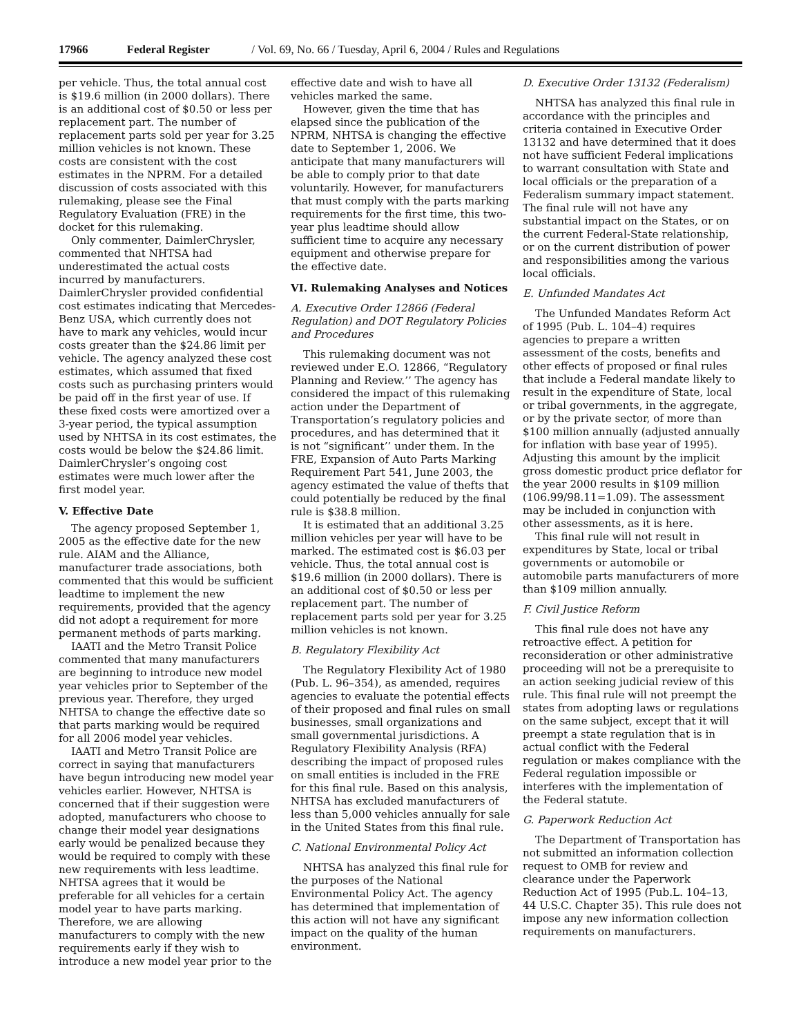17966 Federal Register / Vol. 69, No. 66 / Tuesday, April 6, 2004 / Rules and Regulations
per vehicle. Thus, the total annual cost is $19.6 million (in 2000 dollars). There is an additional cost of $0.50 or less per replacement part. The number of replacement parts sold per year for 3.25 million vehicles is not known. These costs are consistent with the cost estimates in the NPRM. For a detailed discussion of costs associated with this rulemaking, please see the Final Regulatory Evaluation (FRE) in the docket for this rulemaking.
Only commenter, DaimlerChrysler, commented that NHTSA had underestimated the actual costs incurred by manufacturers. DaimlerChrysler provided confidential cost estimates indicating that Mercedes-Benz USA, which currently does not have to mark any vehicles, would incur costs greater than the $24.86 limit per vehicle. The agency analyzed these cost estimates, which assumed that fixed costs such as purchasing printers would be paid off in the first year of use. If these fixed costs were amortized over a 3-year period, the typical assumption used by NHTSA in its cost estimates, the costs would be below the $24.86 limit. DaimlerChrysler’s ongoing cost estimates were much lower after the first model year.
V. Effective Date
The agency proposed September 1, 2005 as the effective date for the new rule. AIAM and the Alliance, manufacturer trade associations, both commented that this would be sufficient leadtime to implement the new requirements, provided that the agency did not adopt a requirement for more permanent methods of parts marking.
IAATI and the Metro Transit Police commented that many manufacturers are beginning to introduce new model year vehicles prior to September of the previous year. Therefore, they urged NHTSA to change the effective date so that parts marking would be required for all 2006 model year vehicles.
IAATI and Metro Transit Police are correct in saying that manufacturers have begun introducing new model year vehicles earlier. However, NHTSA is concerned that if their suggestion were adopted, manufacturers who choose to change their model year designations early would be penalized because they would be required to comply with these new requirements with less leadtime. NHTSA agrees that it would be preferable for all vehicles for a certain model year to have parts marking. Therefore, we are allowing manufacturers to comply with the new requirements early if they wish to introduce a new model year prior to the
effective date and wish to have all vehicles marked the same.
However, given the time that has elapsed since the publication of the NPRM, NHTSA is changing the effective date to September 1, 2006. We anticipate that many manufacturers will be able to comply prior to that date voluntarily. However, for manufacturers that must comply with the parts marking requirements for the first time, this two-year plus leadtime should allow sufficient time to acquire any necessary equipment and otherwise prepare for the effective date.
VI. Rulemaking Analyses and Notices
A. Executive Order 12866 (Federal Regulation) and DOT Regulatory Policies and Procedures
This rulemaking document was not reviewed under E.O. 12866, “Regulatory Planning and Review.’’ The agency has considered the impact of this rulemaking action under the Department of Transportation’s regulatory policies and procedures, and has determined that it is not “significant’’ under them. In the FRE, Expansion of Auto Parts Marking Requirement Part 541, June 2003, the agency estimated the value of thefts that could potentially be reduced by the final rule is $38.8 million.
It is estimated that an additional 3.25 million vehicles per year will have to be marked. The estimated cost is $6.03 per vehicle. Thus, the total annual cost is $19.6 million (in 2000 dollars). There is an additional cost of $0.50 or less per replacement part. The number of replacement parts sold per year for 3.25 million vehicles is not known.
B. Regulatory Flexibility Act
The Regulatory Flexibility Act of 1980 (Pub. L. 96–354), as amended, requires agencies to evaluate the potential effects of their proposed and final rules on small businesses, small organizations and small governmental jurisdictions. A Regulatory Flexibility Analysis (RFA) describing the impact of proposed rules on small entities is included in the FRE for this final rule. Based on this analysis, NHTSA has excluded manufacturers of less than 5,000 vehicles annually for sale in the United States from this final rule.
C. National Environmental Policy Act
NHTSA has analyzed this final rule for the purposes of the National Environmental Policy Act. The agency has determined that implementation of this action will not have any significant impact on the quality of the human environment.
D. Executive Order 13132 (Federalism)
NHTSA has analyzed this final rule in accordance with the principles and criteria contained in Executive Order 13132 and have determined that it does not have sufficient Federal implications to warrant consultation with State and local officials or the preparation of a Federalism summary impact statement. The final rule will not have any substantial impact on the States, or on the current Federal-State relationship, or on the current distribution of power and responsibilities among the various local officials.
E. Unfunded Mandates Act
The Unfunded Mandates Reform Act of 1995 (Pub. L. 104–4) requires agencies to prepare a written assessment of the costs, benefits and other effects of proposed or final rules that include a Federal mandate likely to result in the expenditure of State, local or tribal governments, in the aggregate, or by the private sector, of more than $100 million annually (adjusted annually for inflation with base year of 1995). Adjusting this amount by the implicit gross domestic product price deflator for the year 2000 results in $109 million (106.99/98.11=1.09). The assessment may be included in conjunction with other assessments, as it is here.
This final rule will not result in expenditures by State, local or tribal governments or automobile or automobile parts manufacturers of more than $109 million annually.
F. Civil Justice Reform
This final rule does not have any retroactive effect. A petition for reconsideration or other administrative proceeding will not be a prerequisite to an action seeking judicial review of this rule. This final rule will not preempt the states from adopting laws or regulations on the same subject, except that it will preempt a state regulation that is in actual conflict with the Federal regulation or makes compliance with the Federal regulation impossible or interferes with the implementation of the Federal statute.
G. Paperwork Reduction Act
The Department of Transportation has not submitted an information collection request to OMB for review and clearance under the Paperwork Reduction Act of 1995 (Pub.L. 104–13, 44 U.S.C. Chapter 35). This rule does not impose any new information collection requirements on manufacturers.